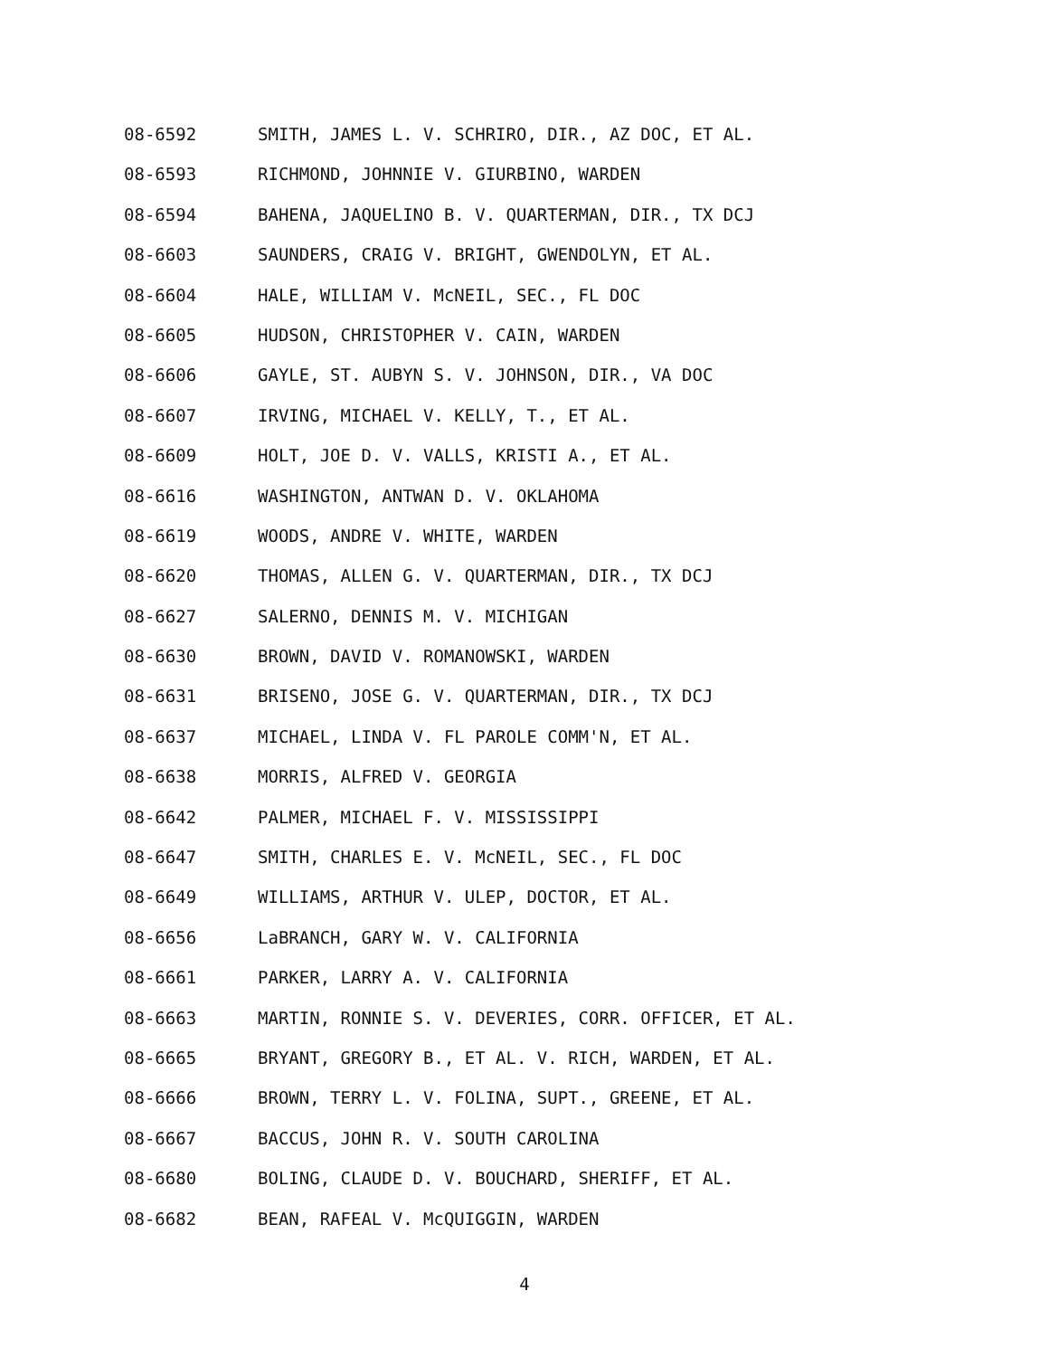08-6592 SMITH, JAMES L. V. SCHRIRO, DIR., AZ DOC, ET AL.
08-6593 RICHMOND, JOHNNIE V. GIURBINO, WARDEN
08-6594 BAHENA, JAQUELINO B. V. QUARTERMAN, DIR., TX DCJ
08-6603 SAUNDERS, CRAIG V. BRIGHT, GWENDOLYN, ET AL.
08-6604 HALE, WILLIAM V. McNEIL, SEC., FL DOC
08-6605 HUDSON, CHRISTOPHER V. CAIN, WARDEN
08-6606 GAYLE, ST. AUBYN S. V. JOHNSON, DIR., VA DOC
08-6607 IRVING, MICHAEL V. KELLY, T., ET AL.
08-6609 HOLT, JOE D. V. VALLS, KRISTI A., ET AL.
08-6616 WASHINGTON, ANTWAN D. V. OKLAHOMA
08-6619 WOODS, ANDRE V. WHITE, WARDEN
08-6620 THOMAS, ALLEN G. V. QUARTERMAN, DIR., TX DCJ
08-6627 SALERNO, DENNIS M. V. MICHIGAN
08-6630 BROWN, DAVID V. ROMANOWSKI, WARDEN
08-6631 BRISENO, JOSE G. V. QUARTERMAN, DIR., TX DCJ
08-6637 MICHAEL, LINDA V. FL PAROLE COMM'N, ET AL.
08-6638 MORRIS, ALFRED V. GEORGIA
08-6642 PALMER, MICHAEL F. V. MISSISSIPPI
08-6647 SMITH, CHARLES E. V. McNEIL, SEC., FL DOC
08-6649 WILLIAMS, ARTHUR V. ULEP, DOCTOR, ET AL.
08-6656 LaBRANCH, GARY W. V. CALIFORNIA
08-6661 PARKER, LARRY A. V. CALIFORNIA
08-6663 MARTIN, RONNIE S. V. DEVERIES, CORR. OFFICER, ET AL.
08-6665 BRYANT, GREGORY B., ET AL. V. RICH, WARDEN, ET AL.
08-6666 BROWN, TERRY L. V. FOLINA, SUPT., GREENE, ET AL.
08-6667 BACCUS, JOHN R. V. SOUTH CAROLINA
08-6680 BOLING, CLAUDE D. V. BOUCHARD, SHERIFF, ET AL.
08-6682 BEAN, RAFEAL V. McQUIGGIN, WARDEN
4